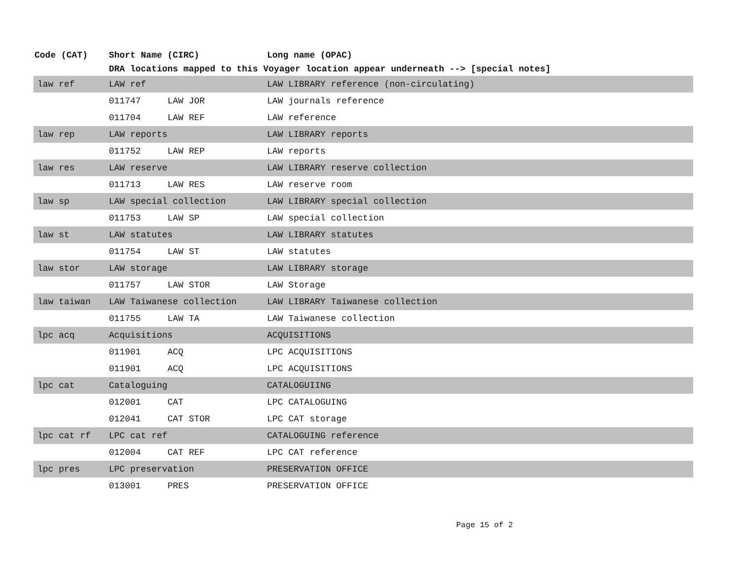| Code (CAT) | Short Name (CIRC) | | Long name (OPAC) |
| --- | --- | --- | --- |
| | DRA locations mapped to this Voyager location appear underneath --> [special notes] | | |
| law ref | LAW ref | | LAW LIBRARY reference (non-circulating) |
| | 011747 | LAW JOR | LAW journals reference |
| | 011704 | LAW REF | LAW reference |
| law rep | LAW reports | | LAW LIBRARY reports |
| | 011752 | LAW REP | LAW reports |
| law res | LAW reserve | | LAW LIBRARY reserve collection |
| | 011713 | LAW RES | LAW reserve room |
| law sp | LAW special collection | | LAW LIBRARY special collection |
| | 011753 | LAW SP | LAW special collection |
| law st | LAW statutes | | LAW LIBRARY statutes |
| | 011754 | LAW ST | LAW statutes |
| law stor | LAW storage | | LAW LIBRARY storage |
| | 011757 | LAW STOR | LAW Storage |
| law taiwan | LAW Taiwanese collection | | LAW LIBRARY Taiwanese collection |
| | 011755 | LAW TA | LAW Taiwanese collection |
| lpc acq | Acquisitions | | ACQUISITIONS |
| | 011901 | ACQ | LPC ACQUISITIONS |
| | 011901 | ACQ | LPC ACQUISITIONS |
| lpc cat | Cataloguing | | CATALOGUIING |
| | 012001 | CAT | LPC CATALOGUING |
| | 012041 | CAT STOR | LPC CAT storage |
| lpc cat rf | LPC cat ref | | CATALOGUING reference |
| | 012004 | CAT REF | LPC CAT reference |
| lpc pres | LPC preservation | | PRESERVATION OFFICE |
| | 013001 | PRES | PRESERVATION OFFICE |
Page 15 of 2